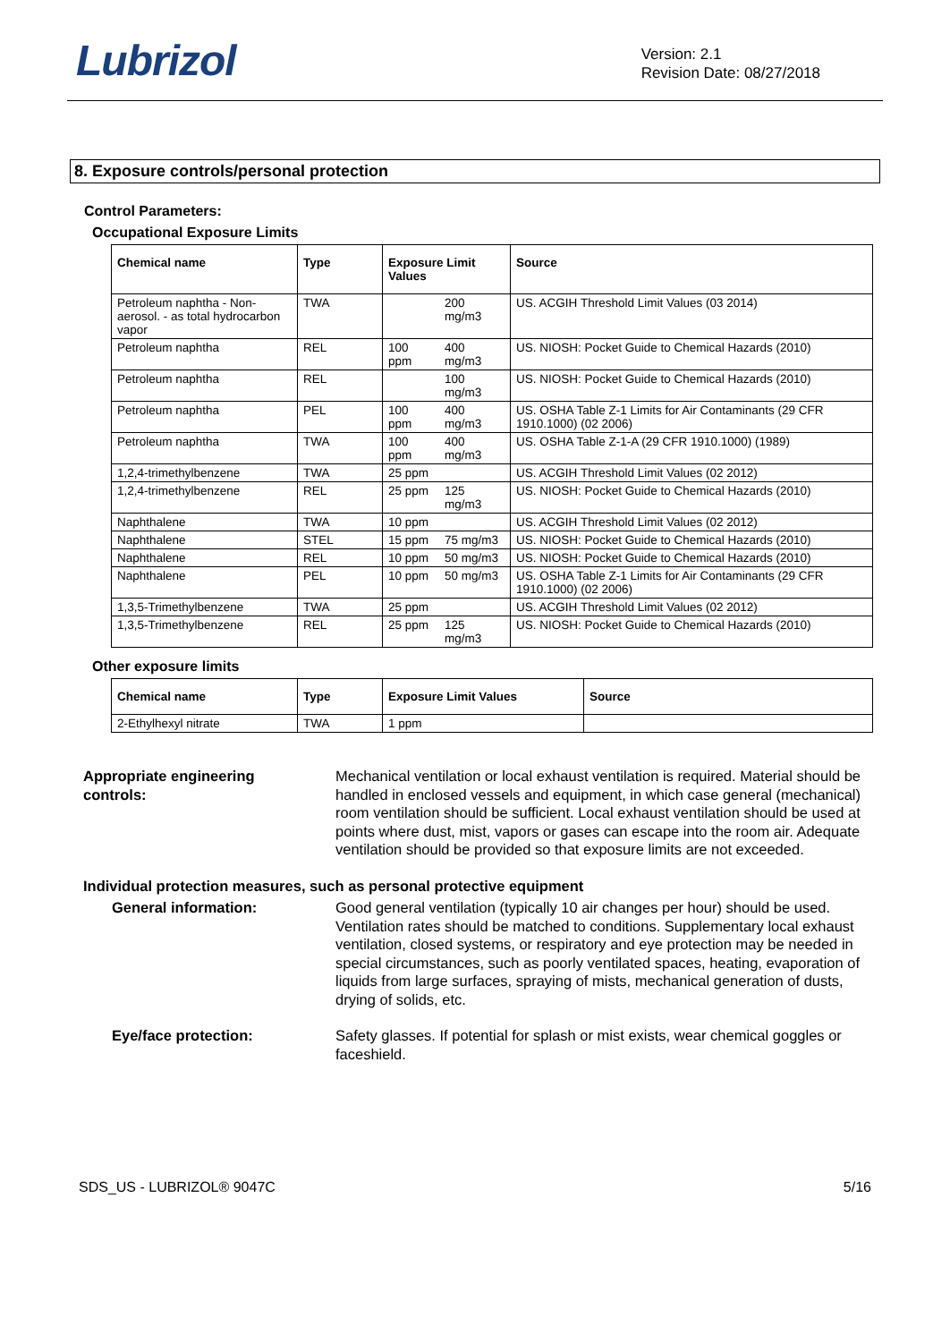Lubrizol
Version: 2.1
Revision Date: 08/27/2018
8. Exposure controls/personal protection
Control Parameters:
Occupational Exposure Limits
| Chemical name | Type | Exposure Limit Values | | Source |
| --- | --- | --- | --- | --- |
| Petroleum naphtha - Non-aerosol. - as total hydrocarbon vapor | TWA | | 200 mg/m3 | US. ACGIH Threshold Limit Values (03 2014) |
| Petroleum naphtha | REL | 100 ppm | 400 mg/m3 | US. NIOSH: Pocket Guide to Chemical Hazards (2010) |
| Petroleum naphtha | REL | | 100 mg/m3 | US. NIOSH: Pocket Guide to Chemical Hazards (2010) |
| Petroleum naphtha | PEL | 100 ppm | 400 mg/m3 | US. OSHA Table Z-1 Limits for Air Contaminants (29 CFR 1910.1000) (02 2006) |
| Petroleum naphtha | TWA | 100 ppm | 400 mg/m3 | US. OSHA Table Z-1-A (29 CFR 1910.1000) (1989) |
| 1,2,4-trimethylbenzene | TWA | 25 ppm | | US. ACGIH Threshold Limit Values (02 2012) |
| 1,2,4-trimethylbenzene | REL | 25 ppm | 125 mg/m3 | US. NIOSH: Pocket Guide to Chemical Hazards (2010) |
| Naphthalene | TWA | 10 ppm | | US. ACGIH Threshold Limit Values (02 2012) |
| Naphthalene | STEL | 15 ppm | 75 mg/m3 | US. NIOSH: Pocket Guide to Chemical Hazards (2010) |
| Naphthalene | REL | 10 ppm | 50 mg/m3 | US. NIOSH: Pocket Guide to Chemical Hazards (2010) |
| Naphthalene | PEL | 10 ppm | 50 mg/m3 | US. OSHA Table Z-1 Limits for Air Contaminants (29 CFR 1910.1000) (02 2006) |
| 1,3,5-Trimethylbenzene | TWA | 25 ppm | | US. ACGIH Threshold Limit Values (02 2012) |
| 1,3,5-Trimethylbenzene | REL | 25 ppm | 125 mg/m3 | US. NIOSH: Pocket Guide to Chemical Hazards (2010) |
Other exposure limits
| Chemical name | Type | Exposure Limit Values | Source |
| --- | --- | --- | --- |
| 2-Ethylhexyl nitrate | TWA | 1 ppm | |
Appropriate engineering
controls:
Mechanical ventilation or local exhaust ventilation is required. Material should be handled in enclosed vessels and equipment, in which case general (mechanical) room ventilation should be sufficient. Local exhaust ventilation should be used at points where dust, mist, vapors or gases can escape into the room air. Adequate ventilation should be provided so that exposure limits are not exceeded.
Individual protection measures, such as personal protective equipment
General information: Good general ventilation (typically 10 air changes per hour) should be used. Ventilation rates should be matched to conditions. Supplementary local exhaust ventilation, closed systems, or respiratory and eye protection may be needed in special circumstances, such as poorly ventilated spaces, heating, evaporation of liquids from large surfaces, spraying of mists, mechanical generation of dusts, drying of solids, etc.
Eye/face protection: Safety glasses. If potential for splash or mist exists, wear chemical goggles or faceshield.
SDS_US - LUBRIZOL® 9047C 5/16